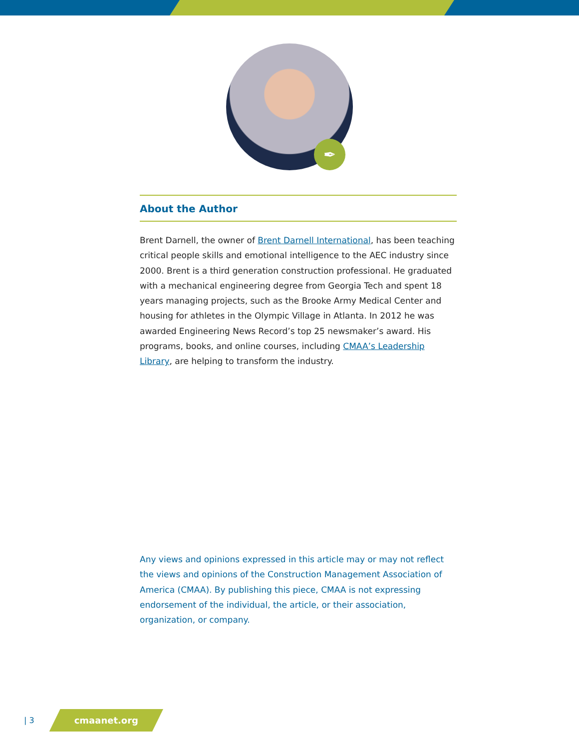✒
About the Author
Brent Darnell, the owner of Brent Darnell International, has been teaching critical people skills and emotional intelligence to the AEC industry since 2000. Brent is a third generation construction professional. He graduated with a mechanical engineering degree from Georgia Tech and spent 18 years managing projects, such as the Brooke Army Medical Center and housing for athletes in the Olympic Village in Atlanta. In 2012 he was awarded Engineering News Record’s top 25 newsmaker’s award. His programs, books, and online courses, including CMAA’s Leadership Library, are helping to transform the industry.
Any views and opinions expressed in this article may or may not reflect the views and opinions of the Construction Management Association of America (CMAA). By publishing this piece, CMAA is not expressing endorsement of the individual, the article, or their association, organization, or company.
| 3 cmaanet.org